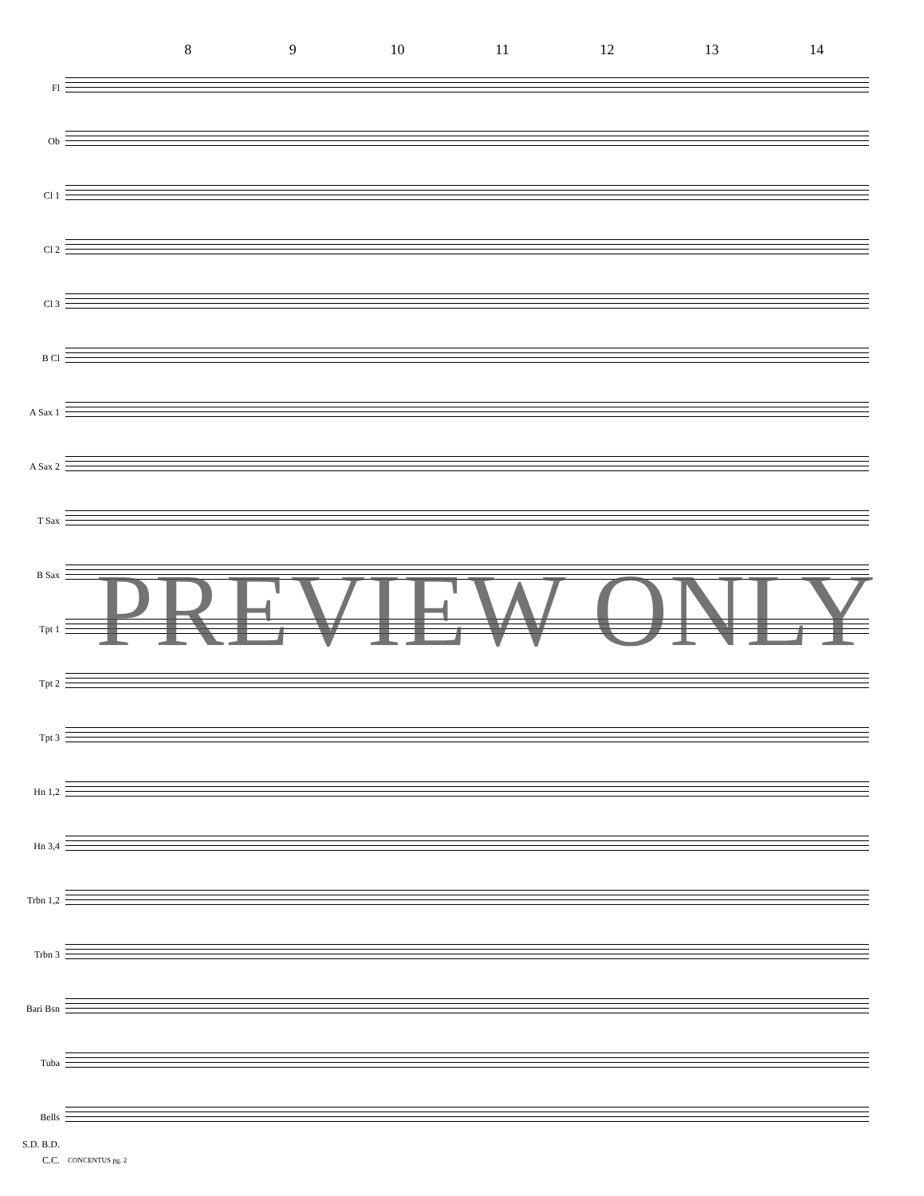8 9 10 11 12 13 14
Fl
Ob
Cl 1
Cl 2
Cl 3
B Cl
A Sax 1
A Sax 2
T Sax
B Sax
Tpt 1
Tpt 2
Tpt 3
Hn 1,2
Hn 3,4
Trbn 1,2
Trbn 3
Bari Bsn
Tuba
Bells
S.D. B.D.
C.C.
PREVIEW ONLY
CONCENTUS pg. 2